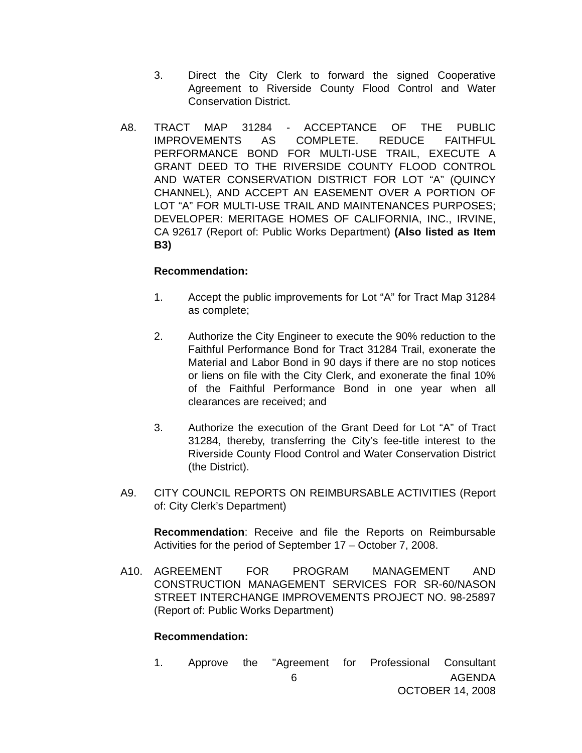3. Direct the City Clerk to forward the signed Cooperative Agreement to Riverside County Flood Control and Water Conservation District.
A8. TRACT MAP 31284 - ACCEPTANCE OF THE PUBLIC IMPROVEMENTS AS COMPLETE. REDUCE FAITHFUL PERFORMANCE BOND FOR MULTI-USE TRAIL, EXECUTE A GRANT DEED TO THE RIVERSIDE COUNTY FLOOD CONTROL AND WATER CONSERVATION DISTRICT FOR LOT “A” (QUINCY CHANNEL), AND ACCEPT AN EASEMENT OVER A PORTION OF LOT “A” FOR MULTI-USE TRAIL AND MAINTENANCES PURPOSES; DEVELOPER: MERITAGE HOMES OF CALIFORNIA, INC., IRVINE, CA 92617 (Report of: Public Works Department) (Also listed as Item B3)
Recommendation:
1. Accept the public improvements for Lot “A” for Tract Map 31284 as complete;
2. Authorize the City Engineer to execute the 90% reduction to the Faithful Performance Bond for Tract 31284 Trail, exonerate the Material and Labor Bond in 90 days if there are no stop notices or liens on file with the City Clerk, and exonerate the final 10% of the Faithful Performance Bond in one year when all clearances are received; and
3. Authorize the execution of the Grant Deed for Lot “A” of Tract 31284, thereby, transferring the City’s fee-title interest to the Riverside County Flood Control and Water Conservation District (the District).
A9. CITY COUNCIL REPORTS ON REIMBURSABLE ACTIVITIES (Report of: City Clerk’s Department)
Recommendation: Receive and file the Reports on Reimbursable Activities for the period of September 17 – October 7, 2008.
A10. AGREEMENT FOR PROGRAM MANAGEMENT AND CONSTRUCTION MANAGEMENT SERVICES FOR SR-60/NASON STREET INTERCHANGE IMPROVEMENTS PROJECT NO. 98-25897 (Report of: Public Works Department)
Recommendation:
1. Approve the "Agreement for Professional Consultant
6 AGENDA
OCTOBER 14, 2008